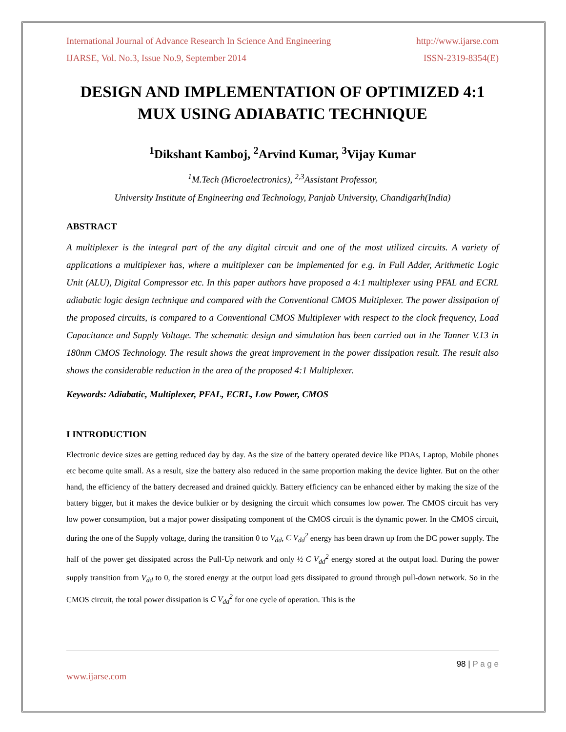International Journal of Advance Research In Science And Engineering http://www.ijarse.com
IJARSE, Vol. No.3, Issue No.9, September 2014 ISSN-2319-8354(E)
DESIGN AND IMPLEMENTATION OF OPTIMIZED 4:1 MUX USING ADIABATIC TECHNIQUE
<sup>1</sup> Dikshant Kamboj, <sup>2</sup>Arvind Kumar, <sup>3</sup>Vijay Kumar
<sup>1</sup> M.Tech (Microelectronics), <sup>2,3</sup>Assistant Professor,
University Institute of Engineering and Technology, Panjab University, Chandigarh(India)
ABSTRACT
A multiplexer is the integral part of the any digital circuit and one of the most utilized circuits. A variety of applications a multiplexer has, where a multiplexer can be implemented for e.g. in Full Adder, Arithmetic Logic Unit (ALU), Digital Compressor etc. In this paper authors have proposed a 4:1 multiplexer using PFAL and ECRL adiabatic logic design technique and compared with the Conventional CMOS Multiplexer. The power dissipation of the proposed circuits, is compared to a Conventional CMOS Multiplexer with respect to the clock frequency, Load Capacitance and Supply Voltage. The schematic design and simulation has been carried out in the Tanner V.13 in 180nm CMOS Technology. The result shows the great improvement in the power dissipation result. The result also shows the considerable reduction in the area of the proposed 4:1 Multiplexer.
Keywords: Adiabatic, Multiplexer, PFAL, ECRL, Low Power, CMOS
I INTRODUCTION
Electronic device sizes are getting reduced day by day. As the size of the battery operated device like PDAs, Laptop, Mobile phones etc become quite small. As a result, size the battery also reduced in the same proportion making the device lighter. But on the other hand, the efficiency of the battery decreased and drained quickly. Battery efficiency can be enhanced either by making the size of the battery bigger, but it makes the device bulkier or by designing the circuit which consumes low power. The CMOS circuit has very low power consumption, but a major power dissipating component of the CMOS circuit is the dynamic power. In the CMOS circuit, during the one of the Supply voltage, during the transition 0 to V<sub>dd</sub>, C V<sub>dd</sub><sup>2</sup> energy has been drawn up from the DC power supply. The half of the power get dissipated across the Pull-Up network and only ½ C V<sub>dd</sub><sup>2</sup> energy stored at the output load. During the power supply transition from V<sub>dd</sub> to 0, the stored energy at the output load gets dissipated to ground through pull-down network. So in the CMOS circuit, the total power dissipation is C V<sub>dd</sub><sup>2</sup> for one cycle of operation. This is the
98 | P a g e
www.ijarse.com